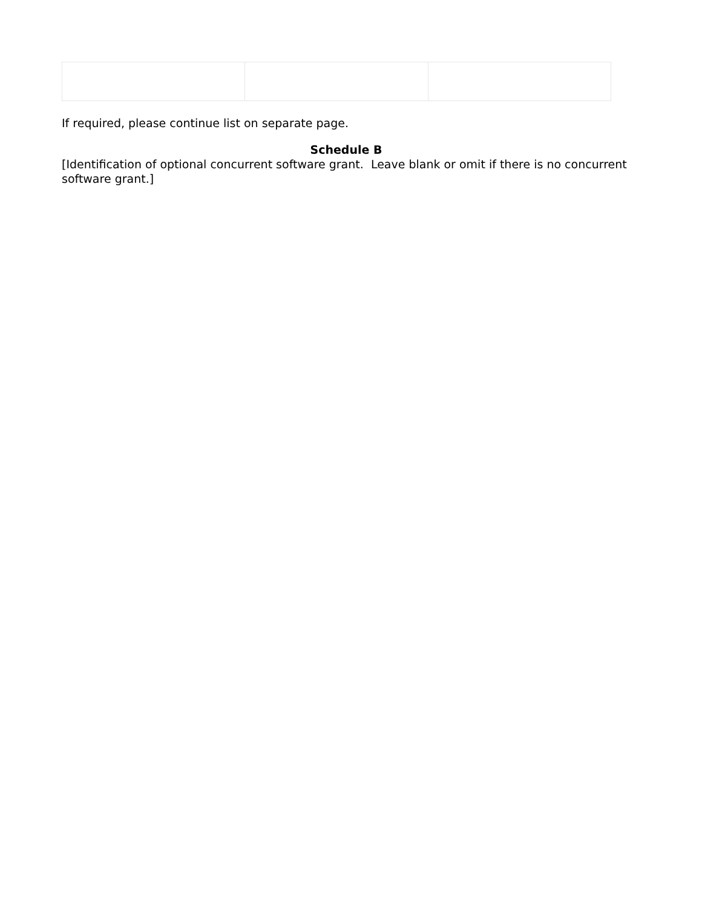If required, please continue list on separate page.
Schedule B
[Identification of optional concurrent software grant. Leave blank or omit if there is no concurrent software grant.]